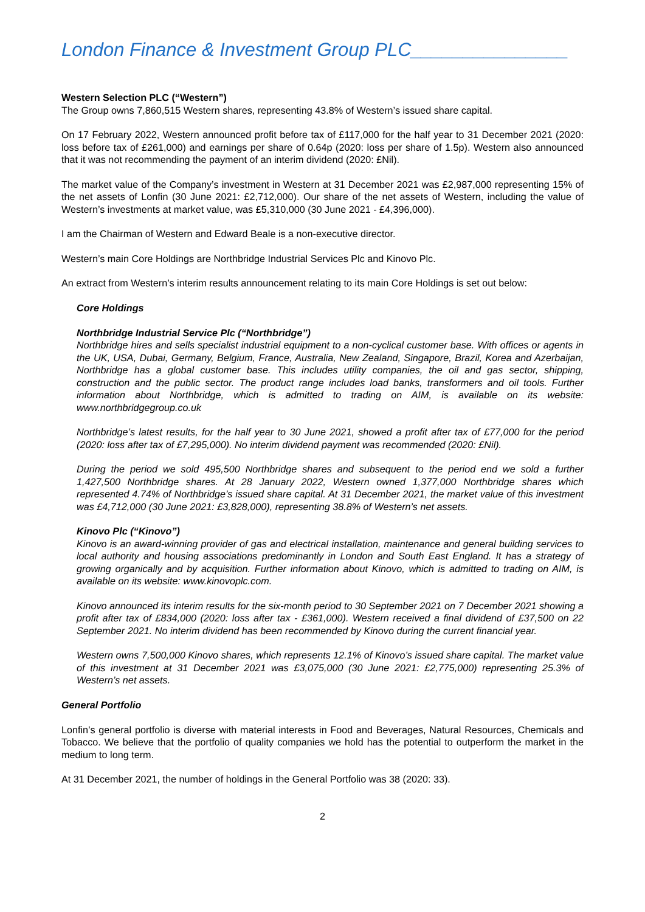London Finance & Investment Group PLC_______________
Western Selection PLC (“Western”)
The Group owns 7,860,515 Western shares, representing 43.8% of Western’s issued share capital.
On 17 February 2022, Western announced profit before tax of £117,000 for the half year to 31 December 2021 (2020: loss before tax of £261,000) and earnings per share of 0.64p (2020: loss per share of 1.5p). Western also announced that it was not recommending the payment of an interim dividend (2020: £Nil).
The market value of the Company’s investment in Western at 31 December 2021 was £2,987,000 representing 15% of the net assets of Lonfin (30 June 2021: £2,712,000). Our share of the net assets of Western, including the value of Western’s investments at market value, was £5,310,000 (30 June 2021 - £4,396,000).
I am the Chairman of Western and Edward Beale is a non-executive director.
Western’s main Core Holdings are Northbridge Industrial Services Plc and Kinovo Plc.
An extract from Western’s interim results announcement relating to its main Core Holdings is set out below:
Core Holdings
Northbridge Industrial Service Plc (“Northbridge”)
Northbridge hires and sells specialist industrial equipment to a non-cyclical customer base. With offices or agents in the UK, USA, Dubai, Germany, Belgium, France, Australia, New Zealand, Singapore, Brazil, Korea and Azerbaijan, Northbridge has a global customer base. This includes utility companies, the oil and gas sector, shipping, construction and the public sector. The product range includes load banks, transformers and oil tools. Further information about Northbridge, which is admitted to trading on AIM, is available on its website: www.northbridgegroup.co.uk
Northbridge’s latest results, for the half year to 30 June 2021, showed a profit after tax of £77,000 for the period (2020: loss after tax of £7,295,000). No interim dividend payment was recommended (2020: £Nil).
During the period we sold 495,500 Northbridge shares and subsequent to the period end we sold a further 1,427,500 Northbridge shares. At 28 January 2022, Western owned 1,377,000 Northbridge shares which represented 4.74% of Northbridge’s issued share capital. At 31 December 2021, the market value of this investment was £4,712,000 (30 June 2021: £3,828,000), representing 38.8% of Western’s net assets.
Kinovo Plc (“Kinovo”)
Kinovo is an award-winning provider of gas and electrical installation, maintenance and general building services to local authority and housing associations predominantly in London and South East England. It has a strategy of growing organically and by acquisition. Further information about Kinovo, which is admitted to trading on AIM, is available on its website: www.kinovoplc.com.
Kinovo announced its interim results for the six-month period to 30 September 2021 on 7 December 2021 showing a profit after tax of £834,000 (2020: loss after tax - £361,000). Western received a final dividend of £37,500 on 22 September 2021. No interim dividend has been recommended by Kinovo during the current financial year.
Western owns 7,500,000 Kinovo shares, which represents 12.1% of Kinovo’s issued share capital. The market value of this investment at 31 December 2021 was £3,075,000 (30 June 2021: £2,775,000) representing 25.3% of Western’s net assets.
General Portfolio
Lonfin’s general portfolio is diverse with material interests in Food and Beverages, Natural Resources, Chemicals and Tobacco. We believe that the portfolio of quality companies we hold has the potential to outperform the market in the medium to long term.
At 31 December 2021, the number of holdings in the General Portfolio was 38 (2020: 33).
2